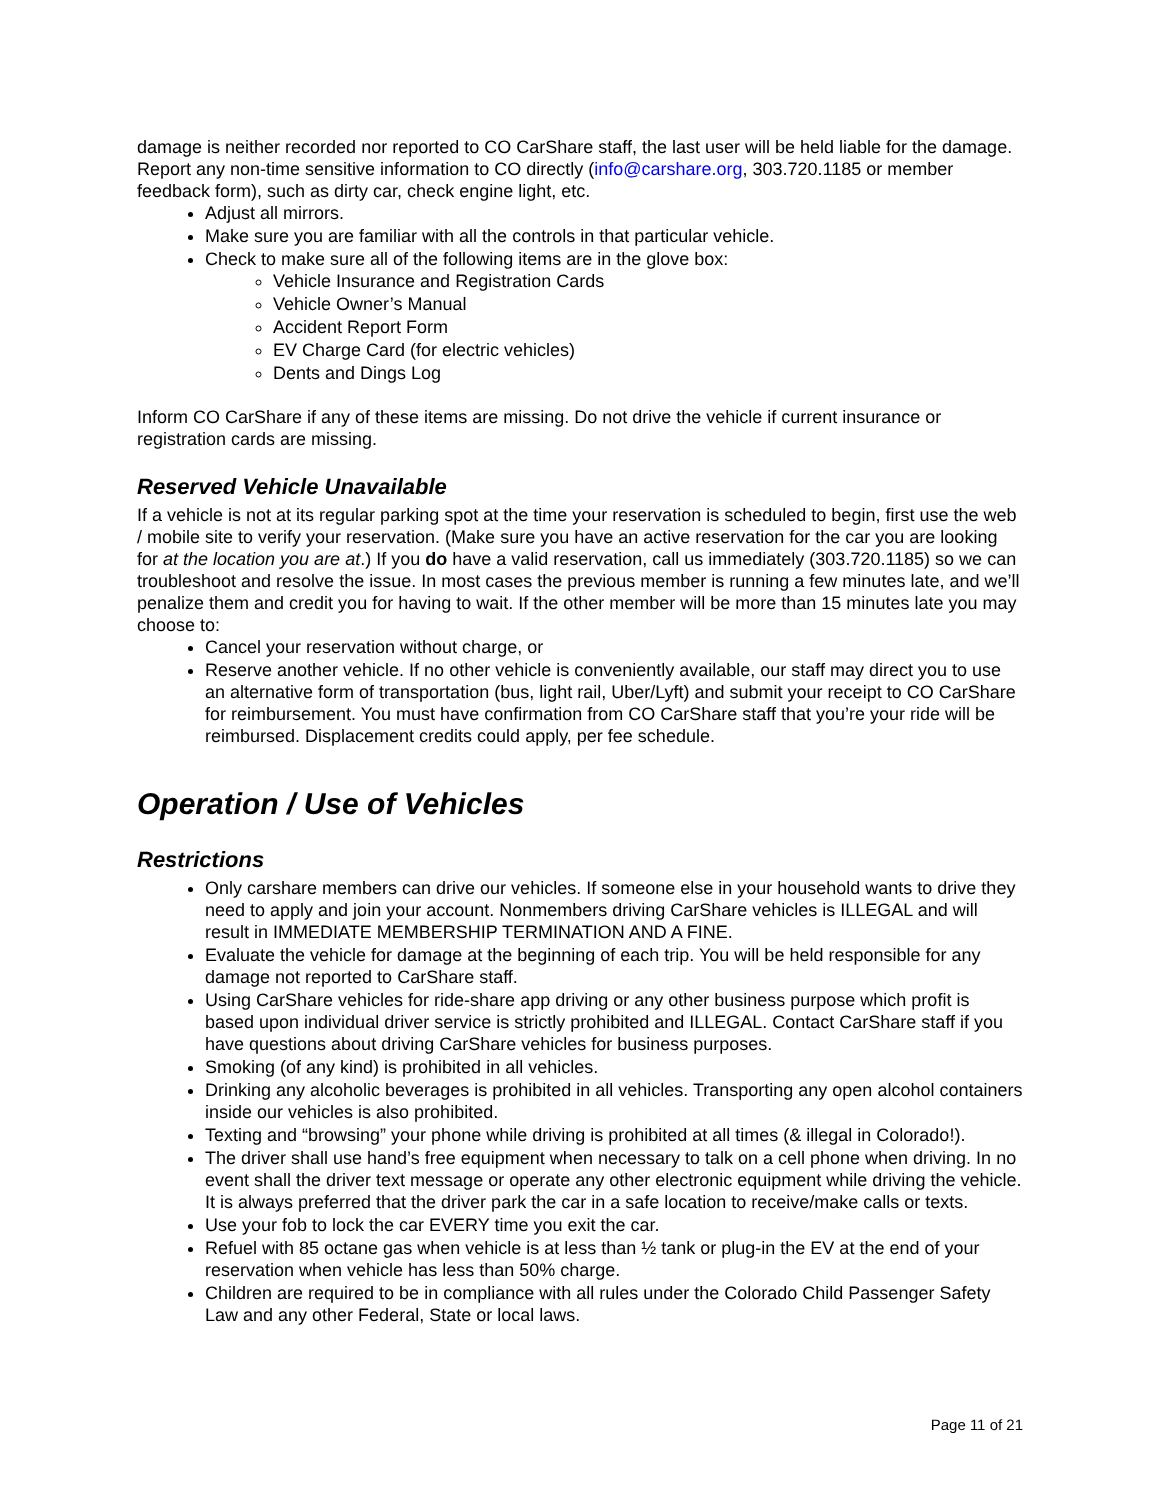damage is neither recorded nor reported to CO CarShare staff, the last user will be held liable for the damage. Report any non-time sensitive information to CO directly (info@carshare.org, 303.720.1185 or member feedback form), such as dirty car, check engine light, etc.
Adjust all mirrors.
Make sure you are familiar with all the controls in that particular vehicle.
Check to make sure all of the following items are in the glove box:
Vehicle Insurance and Registration Cards
Vehicle Owner’s Manual
Accident Report Form
EV Charge Card (for electric vehicles)
Dents and Dings Log
Inform CO CarShare if any of these items are missing. Do not drive the vehicle if current insurance or registration cards are missing.
Reserved Vehicle Unavailable
If a vehicle is not at its regular parking spot at the time your reservation is scheduled to begin, first use the web / mobile site to verify your reservation. (Make sure you have an active reservation for the car you are looking for at the location you are at.) If you do have a valid reservation, call us immediately (303.720.1185) so we can troubleshoot and resolve the issue. In most cases the previous member is running a few minutes late, and we’ll penalize them and credit you for having to wait. If the other member will be more than 15 minutes late you may choose to:
Cancel your reservation without charge, or
Reserve another vehicle. If no other vehicle is conveniently available, our staff may direct you to use an alternative form of transportation (bus, light rail, Uber/Lyft) and submit your receipt to CO CarShare for reimbursement. You must have confirmation from CO CarShare staff that you’re your ride will be reimbursed. Displacement credits could apply, per fee schedule.
Operation / Use of Vehicles
Restrictions
Only carshare members can drive our vehicles. If someone else in your household wants to drive they need to apply and join your account. Nonmembers driving CarShare vehicles is ILLEGAL and will result in IMMEDIATE MEMBERSHIP TERMINATION AND A FINE.
Evaluate the vehicle for damage at the beginning of each trip. You will be held responsible for any damage not reported to CarShare staff.
Using CarShare vehicles for ride-share app driving or any other business purpose which profit is based upon individual driver service is strictly prohibited and ILLEGAL. Contact CarShare staff if you have questions about driving CarShare vehicles for business purposes.
Smoking (of any kind) is prohibited in all vehicles.
Drinking any alcoholic beverages is prohibited in all vehicles. Transporting any open alcohol containers inside our vehicles is also prohibited.
Texting and “browsing” your phone while driving is prohibited at all times (& illegal in Colorado!).
The driver shall use hand’s free equipment when necessary to talk on a cell phone when driving. In no event shall the driver text message or operate any other electronic equipment while driving the vehicle. It is always preferred that the driver park the car in a safe location to receive/make calls or texts.
Use your fob to lock the car EVERY time you exit the car.
Refuel with 85 octane gas when vehicle is at less than ½ tank or plug-in the EV at the end of your reservation when vehicle has less than 50% charge.
Children are required to be in compliance with all rules under the Colorado Child Passenger Safety Law and any other Federal, State or local laws.
Page 11 of 21